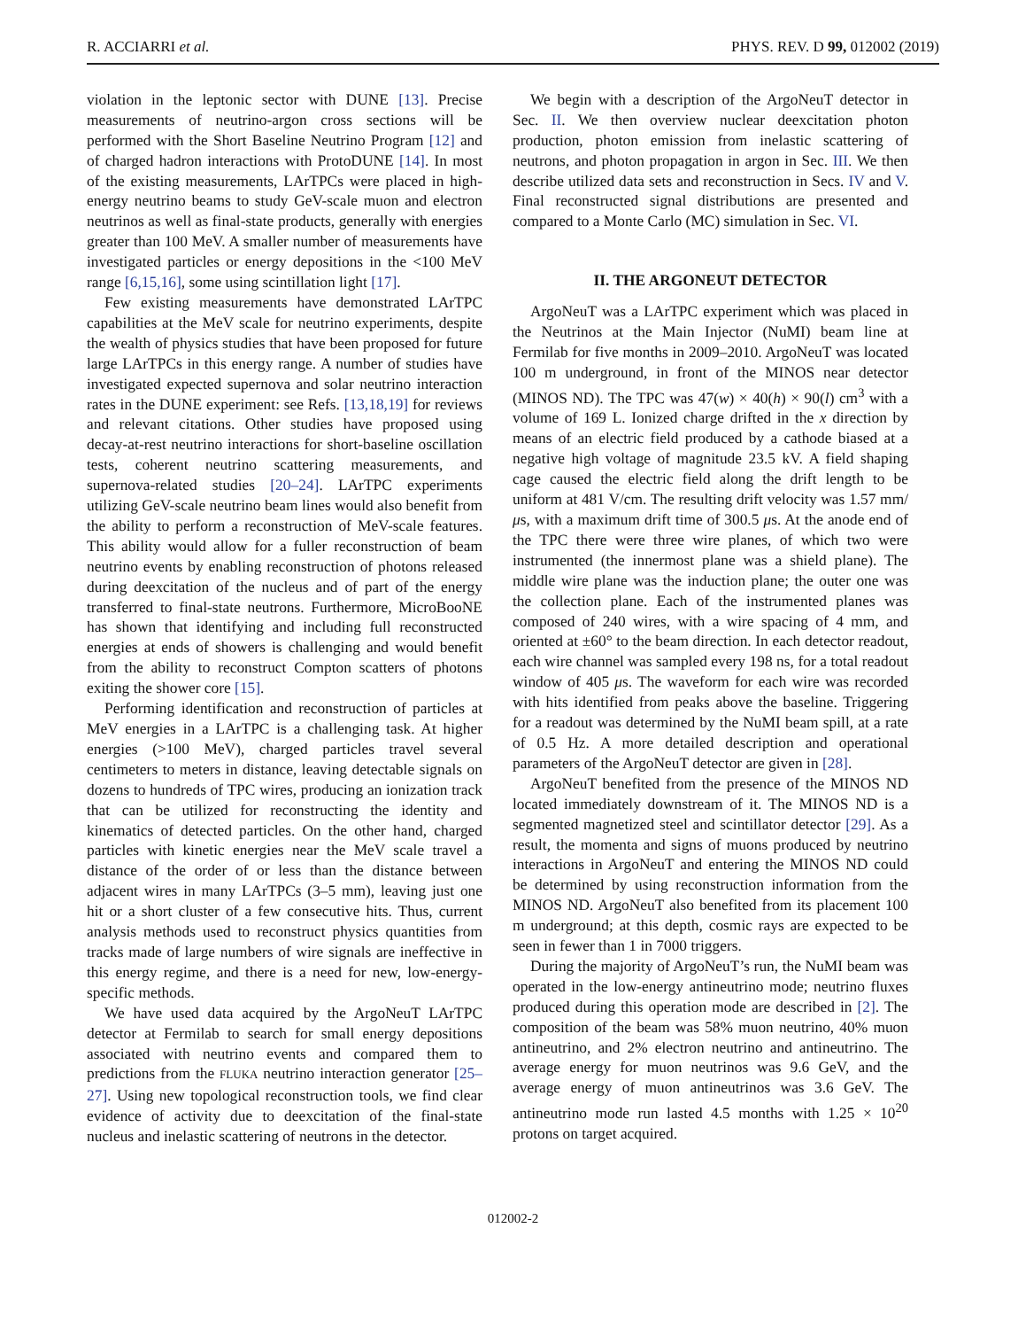R. ACCIARRI et al. PHYS. REV. D 99, 012002 (2019)
violation in the leptonic sector with DUNE [13]. Precise measurements of neutrino-argon cross sections will be performed with the Short Baseline Neutrino Program [12] and of charged hadron interactions with ProtoDUNE [14]. In most of the existing measurements, LArTPCs were placed in high-energy neutrino beams to study GeV-scale muon and electron neutrinos as well as final-state products, generally with energies greater than 100 MeV. A smaller number of measurements have investigated particles or energy depositions in the <100 MeV range [6,15,16], some using scintillation light [17].
Few existing measurements have demonstrated LArTPC capabilities at the MeV scale for neutrino experiments, despite the wealth of physics studies that have been proposed for future large LArTPCs in this energy range. A number of studies have investigated expected supernova and solar neutrino interaction rates in the DUNE experiment: see Refs. [13,18,19] for reviews and relevant citations. Other studies have proposed using decay-at-rest neutrino interactions for short-baseline oscillation tests, coherent neutrino scattering measurements, and supernova-related studies [20–24]. LArTPC experiments utilizing GeV-scale neutrino beam lines would also benefit from the ability to perform a reconstruction of MeV-scale features. This ability would allow for a fuller reconstruction of beam neutrino events by enabling reconstruction of photons released during deexcitation of the nucleus and of part of the energy transferred to final-state neutrons. Furthermore, MicroBooNE has shown that identifying and including full reconstructed energies at ends of showers is challenging and would benefit from the ability to reconstruct Compton scatters of photons exiting the shower core [15].
Performing identification and reconstruction of particles at MeV energies in a LArTPC is a challenging task. At higher energies (>100 MeV), charged particles travel several centimeters to meters in distance, leaving detectable signals on dozens to hundreds of TPC wires, producing an ionization track that can be utilized for reconstructing the identity and kinematics of detected particles. On the other hand, charged particles with kinetic energies near the MeV scale travel a distance of the order of or less than the distance between adjacent wires in many LArTPCs (3–5 mm), leaving just one hit or a short cluster of a few consecutive hits. Thus, current analysis methods used to reconstruct physics quantities from tracks made of large numbers of wire signals are ineffective in this energy regime, and there is a need for new, low-energy-specific methods.
We have used data acquired by the ArgoNeuT LArTPC detector at Fermilab to search for small energy depositions associated with neutrino events and compared them to predictions from the FLUKA neutrino interaction generator [25–27]. Using new topological reconstruction tools, we find clear evidence of activity due to deexcitation of the final-state nucleus and inelastic scattering of neutrons in the detector.
We begin with a description of the ArgoNeuT detector in Sec. II. We then overview nuclear deexcitation photon production, photon emission from inelastic scattering of neutrons, and photon propagation in argon in Sec. III. We then describe utilized data sets and reconstruction in Secs. IV and V. Final reconstructed signal distributions are presented and compared to a Monte Carlo (MC) simulation in Sec. VI.
II. THE ARGONEUT DETECTOR
ArgoNeuT was a LArTPC experiment which was placed in the Neutrinos at the Main Injector (NuMI) beam line at Fermilab for five months in 2009–2010. ArgoNeuT was located 100 m underground, in front of the MINOS near detector (MINOS ND). The TPC was 47(w) × 40(h) × 90(l) cm<sup>3</sup> with a volume of 169 L. Ionized charge drifted in the x direction by means of an electric field produced by a cathode biased at a negative high voltage of magnitude 23.5 kV. A field shaping cage caused the electric field along the drift length to be uniform at 481 V/cm. The resulting drift velocity was 1.57 mm/μs, with a maximum drift time of 300.5 μs. At the anode end of the TPC there were three wire planes, of which two were instrumented (the innermost plane was a shield plane). The middle wire plane was the induction plane; the outer one was the collection plane. Each of the instrumented planes was composed of 240 wires, with a wire spacing of 4 mm, and oriented at ±60° to the beam direction. In each detector readout, each wire channel was sampled every 198 ns, for a total readout window of 405 μs. The waveform for each wire was recorded with hits identified from peaks above the baseline. Triggering for a readout was determined by the NuMI beam spill, at a rate of 0.5 Hz. A more detailed description and operational parameters of the ArgoNeuT detector are given in [28].
ArgoNeuT benefited from the presence of the MINOS ND located immediately downstream of it. The MINOS ND is a segmented magnetized steel and scintillator detector [29]. As a result, the momenta and signs of muons produced by neutrino interactions in ArgoNeuT and entering the MINOS ND could be determined by using reconstruction information from the MINOS ND. ArgoNeuT also benefited from its placement 100 m underground; at this depth, cosmic rays are expected to be seen in fewer than 1 in 7000 triggers.
During the majority of ArgoNeuT’s run, the NuMI beam was operated in the low-energy antineutrino mode; neutrino fluxes produced during this operation mode are described in [2]. The composition of the beam was 58% muon neutrino, 40% muon antineutrino, and 2% electron neutrino and antineutrino. The average energy for muon neutrinos was 9.6 GeV, and the average energy of muon antineutrinos was 3.6 GeV. The antineutrino mode run lasted 4.5 months with 1.25 × 10<sup>20</sup> protons on target acquired.
012002-2